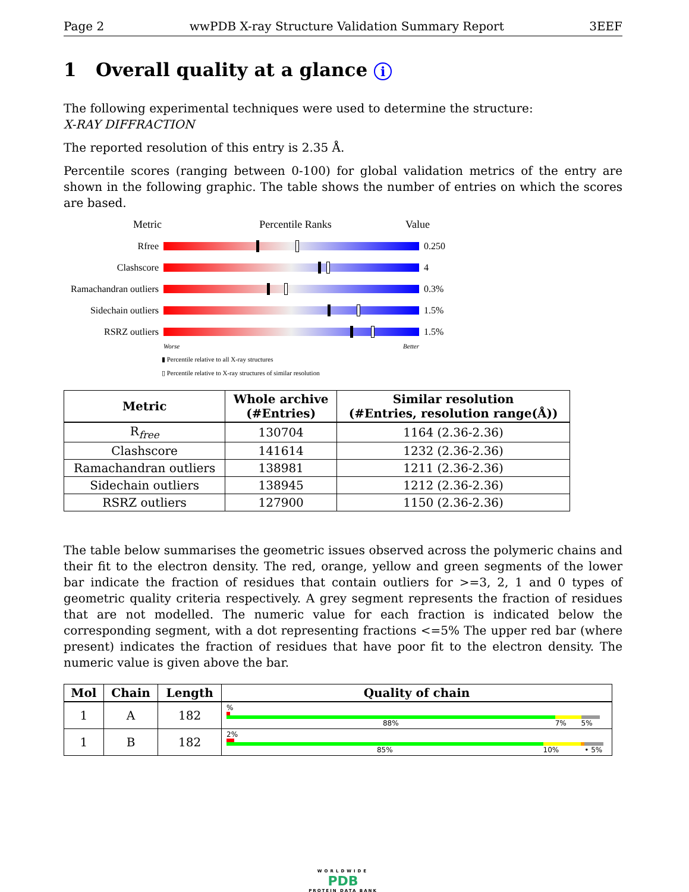Page 2 wwPDB X-ray Structure Validation Summary Report 3EEF
1 Overall quality at a glance i
The following experimental techniques were used to determine the structure:
X-RAY DIFFRACTION
The reported resolution of this entry is 2.35 Å.
Percentile scores (ranging between 0-100) for global validation metrics of the entry are shown in the following graphic. The table shows the number of entries on which the scores are based.
Metric Percentile Ranks Value
Rfree 0.250
Clashscore 4
Ramachandran outliers
0.3%
Sidechain outliers
1.5%
RSRZ outliers 1.5%
Worse Better
▮ Percentile relative to all X-ray structures
▯ Percentile relative to X-ray structures of similar resolution
| Metric | Whole archive (#Entries) | Similar resolution (#Entries, resolution range(Å)) |
| --- | --- | --- |
| R<sub>free</sub> | 130704 | 1164 (2.36-2.36) |
| Clashscore | 141614 | 1232 (2.36-2.36) |
| Ramachandran outliers | 138981 | 1211 (2.36-2.36) |
| Sidechain outliers | 138945 | 1212 (2.36-2.36) |
| RSRZ outliers | 127900 | 1150 (2.36-2.36) |
The table below summarises the geometric issues observed across the polymeric chains and their fit to the electron density. The red, orange, yellow and green segments of the lower bar indicate the fraction of residues that contain outliers for >=3, 2, 1 and 0 types of geometric quality criteria respectively. A grey segment represents the fraction of residues that are not modelled. The numeric value for each fraction is indicated below the corresponding segment, with a dot representing fractions <=5% The upper red bar (where present) indicates the fraction of residues that have poor fit to the electron density. The numeric value is given above the bar.
| Mol | Chain | Length | Quality of chain |
| --- | --- | --- | --- |
| 1 | A | 182 | % 88% 7% 5% |
| 1 | B | 182 | 2% 85% 10% • 5% |
WORLDWIDE
PDB
PROTEIN DATA BANK